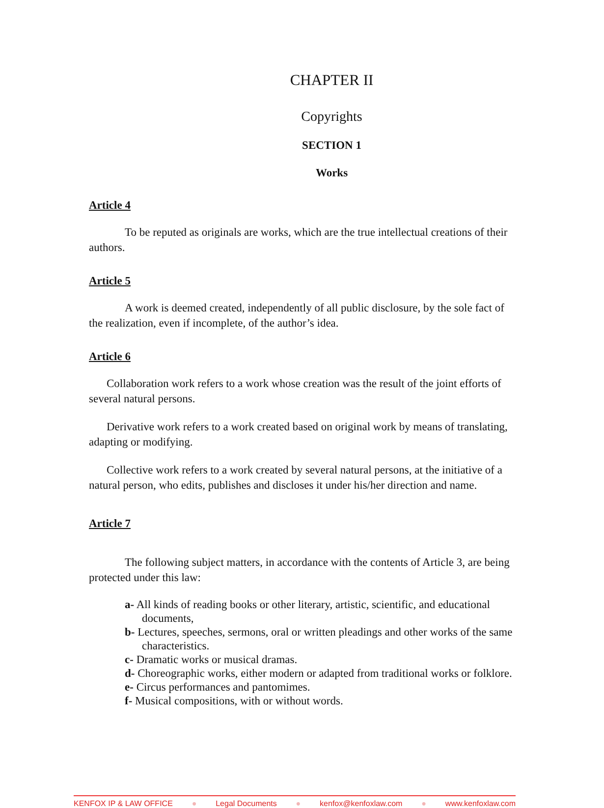CHAPTER II
Copyrights
SECTION 1
Works
Article 4
To be reputed as originals are works, which are the true intellectual creations of their authors.
Article 5
A work is deemed created, independently of all public disclosure, by the sole fact of the realization, even if incomplete, of the author’s idea.
Article 6
Collaboration work refers to a work whose creation was the result of the joint efforts of several natural persons.
Derivative work refers to a work created based on original work by means of translating, adapting or modifying.
Collective work refers to a work created by several natural persons, at the initiative of a natural person, who edits, publishes and discloses it under his/her direction and name.
Article 7
The following subject matters, in accordance with the contents of Article 3, are being protected under this law:
a- All kinds of reading books or other literary, artistic, scientific, and educational documents,
b- Lectures, speeches, sermons, oral or written pleadings and other works of the same characteristics.
c- Dramatic works or musical dramas.
d- Choreographic works, either modern or adapted from traditional works or folklore.
e- Circus performances and pantomimes.
f- Musical compositions, with or without words.
KENFOX IP & LAW OFFICE ● Legal Documents ● kenfox@kenfoxlaw.com ● www.kenfoxlaw.com